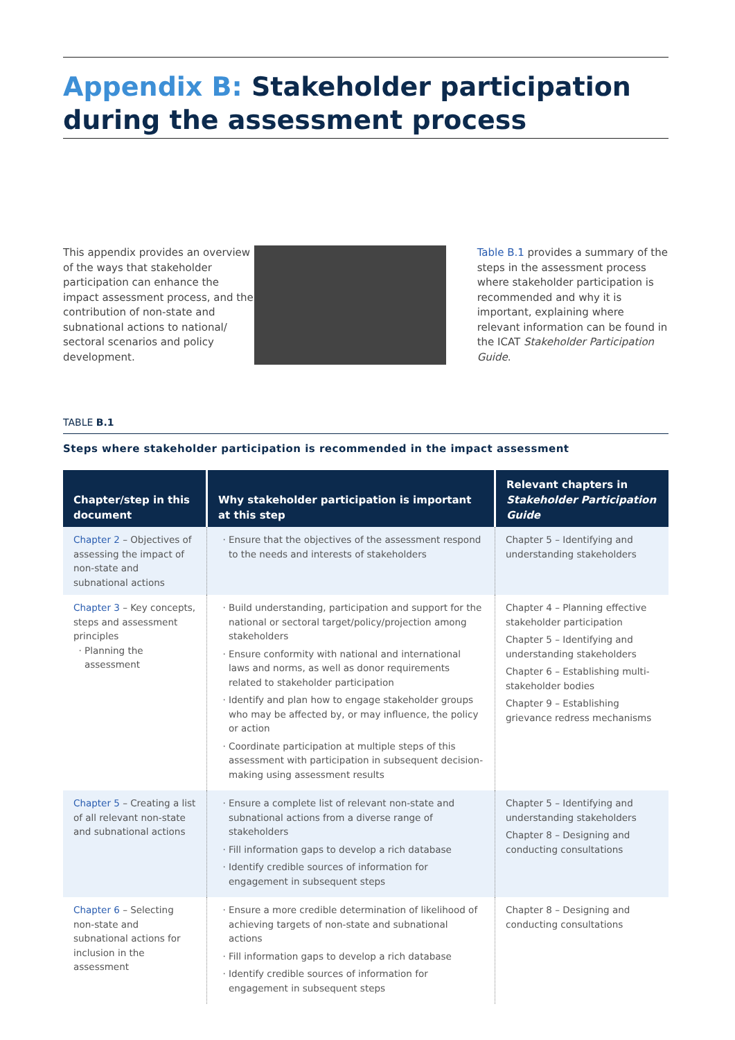Appendix B: Stakeholder participation during the assessment process
This appendix provides an overview of the ways that stakeholder participation can enhance the impact assessment process, and the contribution of non-state and subnational actions to national/ sectoral scenarios and policy development.
Table B.1 provides a summary of the steps in the assessment process where stakeholder participation is recommended and why it is important, explaining where relevant information can be found in the ICAT Stakeholder Participation Guide.
TABLE B.1
Steps where stakeholder participation is recommended in the impact assessment
| Chapter/step in this document | Why stakeholder participation is important at this step | Relevant chapters in Stakeholder Participation Guide |
| --- | --- | --- |
| Chapter 2 – Objectives of assessing the impact of non-state and subnational actions | Ensure that the objectives of the assessment respond to the needs and interests of stakeholders | Chapter 5 – Identifying and understanding stakeholders |
| Chapter 3 – Key concepts, steps and assessment principles Planning the assessment | Build understanding, participation and support for the national or sectoral target/policy/projection among stakeholders Ensure conformity with national and international laws and norms, as well as donor requirements related to stakeholder participation Identify and plan how to engage stakeholder groups who may be affected by, or may influence, the policy or action Coordinate participation at multiple steps of this assessment with participation in subsequent decision-making using assessment results | Chapter 4 – Planning effective stakeholder participation Chapter 5 – Identifying and understanding stakeholders Chapter 6 – Establishing multi-stakeholder bodies Chapter 9 – Establishing grievance redress mechanisms |
| Chapter 5 – Creating a list of all relevant non-state and subnational actions | Ensure a complete list of relevant non-state and subnational actions from a diverse range of stakeholders Fill information gaps to develop a rich database Identify credible sources of information for engagement in subsequent steps | Chapter 5 – Identifying and understanding stakeholders Chapter 8 – Designing and conducting consultations |
| Chapter 6 – Selecting non-state and subnational actions for inclusion in the assessment | Ensure a more credible determination of likelihood of achieving targets of non-state and subnational actions Fill information gaps to develop a rich database Identify credible sources of information for engagement in subsequent steps | Chapter 8 – Designing and conducting consultations |